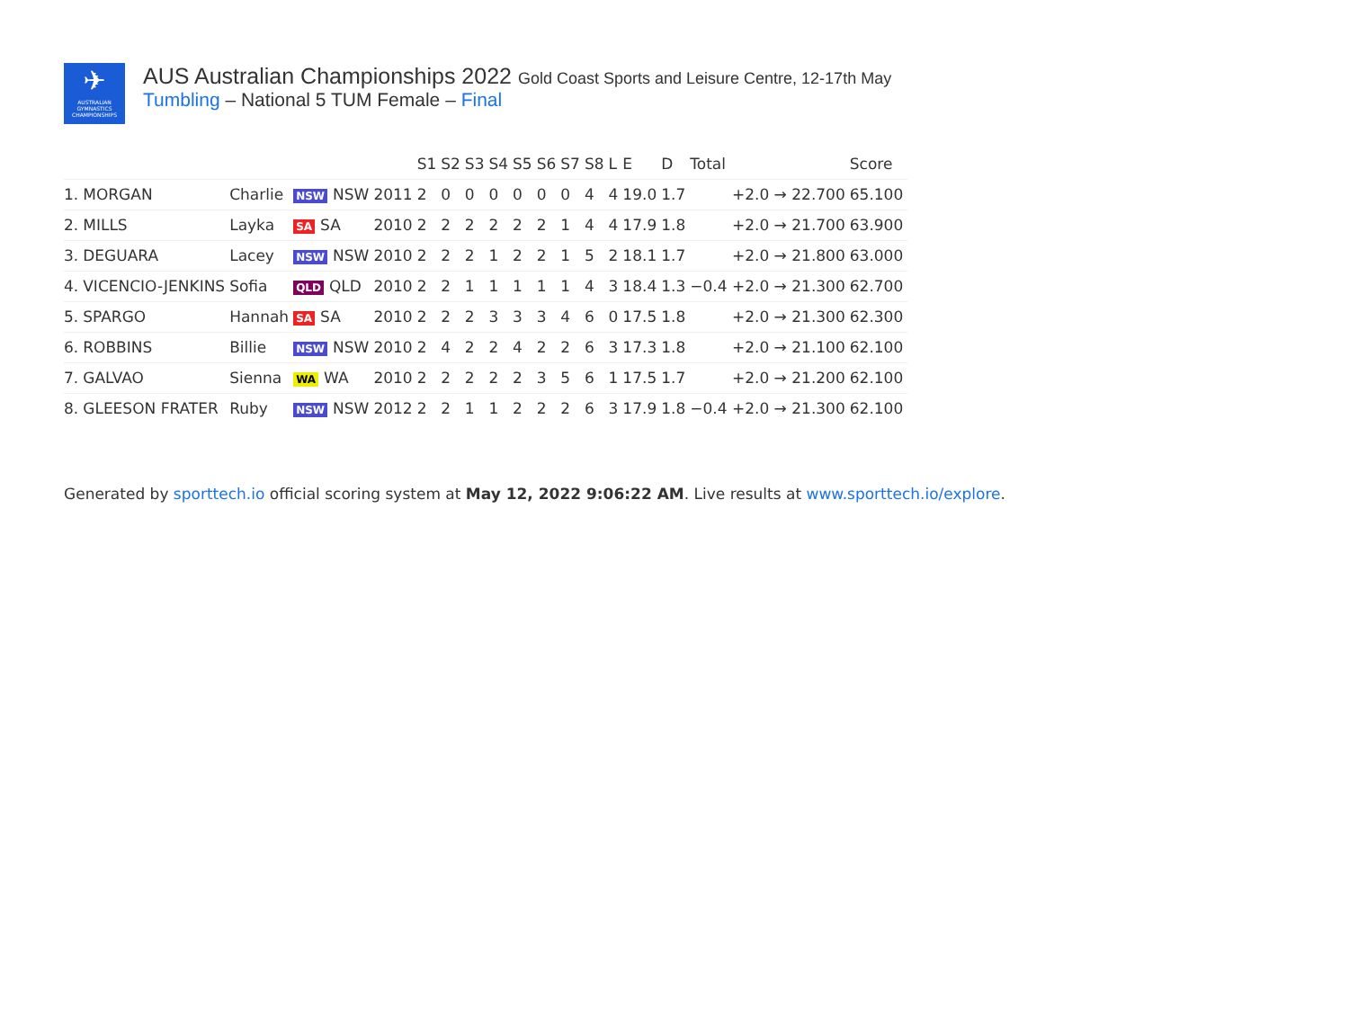✈
AUSTRALIAN GYMNASTICS CHAMPIONSHIPS
AUS Australian Championships 2022 Gold Coast Sports and Leisure Centre, 12-17th May
Tumbling – National 5 TUM Female – Final
| | | | | | S1 | S2 | S3 | S4 | S5 | S6 | S7 | S8 | L | E | D | Total | Score |
| --- | --- | --- | --- | --- | --- | --- | --- | --- | --- | --- | --- | --- | --- | --- | --- | --- | --- |
| 1. | MORGAN | Charlie | NSW NSW | 2011 | 2 | 0 | 0 | 0 | 0 | 0 | 0 | 4 | 4 | 19.0 | 1.7 | +2.0 → 22.700 | 65.100 |
| 2. | MILLS | Layka | SA SA | 2010 | 2 | 2 | 2 | 2 | 2 | 2 | 1 | 4 | 4 | 17.9 | 1.8 | +2.0 → 21.700 | 63.900 |
| 3. | DEGUARA | Lacey | NSW NSW | 2010 | 2 | 2 | 2 | 1 | 2 | 2 | 1 | 5 | 2 | 18.1 | 1.7 | +2.0 → 21.800 | 63.000 |
| 4. | VICENCIO-JENKINS | Sofia | QLD QLD | 2010 | 2 | 2 | 1 | 1 | 1 | 1 | 1 | 4 | 3 | 18.4 | 1.3 | −0.4 +2.0 → 21.300 | 62.700 |
| 5. | SPARGO | Hannah | SA SA | 2010 | 2 | 2 | 2 | 3 | 3 | 3 | 4 | 6 | 0 | 17.5 | 1.8 | +2.0 → 21.300 | 62.300 |
| 6. | ROBBINS | Billie | NSW NSW | 2010 | 2 | 4 | 2 | 2 | 4 | 2 | 2 | 6 | 3 | 17.3 | 1.8 | +2.0 → 21.100 | 62.100 |
| 7. | GALVAO | Sienna | WA WA | 2010 | 2 | 2 | 2 | 2 | 2 | 3 | 5 | 6 | 1 | 17.5 | 1.7 | +2.0 → 21.200 | 62.100 |
| 8. | GLEESON FRATER | Ruby | NSW NSW | 2012 | 2 | 2 | 1 | 1 | 2 | 2 | 2 | 6 | 3 | 17.9 | 1.8 | −0.4 +2.0 → 21.300 | 62.100 |
Generated by sporttech.io official scoring system at May 12, 2022 9:06:22 AM. Live results at www.sporttech.io/explore.